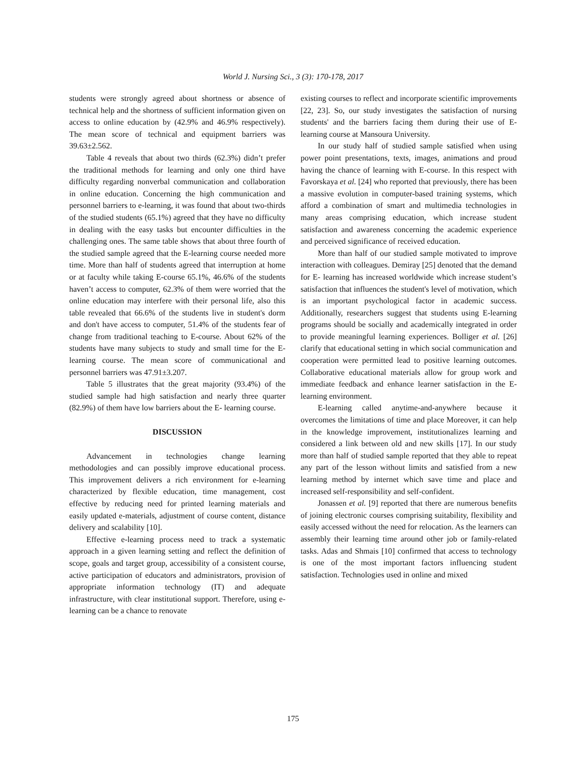World J. Nursing Sci., 3 (3): 170-178, 2017
students were strongly agreed about shortness or absence of technical help and the shortness of sufficient information given on access to online education by (42.9% and 46.9% respectively). The mean score of technical and equipment barriers was 39.63±2.562.
Table 4 reveals that about two thirds (62.3%) didn’t prefer the traditional methods for learning and only one third have difficulty regarding nonverbal communication and collaboration in online education. Concerning the high communication and personnel barriers to e-learning, it was found that about two-thirds of the studied students (65.1%) agreed that they have no difficulty in dealing with the easy tasks but encounter difficulties in the challenging ones. The same table shows that about three fourth of the studied sample agreed that the E-learning course needed more time. More than half of students agreed that interruption at home or at faculty while taking E-course 65.1%, 46.6% of the students haven’t access to computer, 62.3% of them were worried that the online education may interfere with their personal life, also this table revealed that 66.6% of the students live in student's dorm and don't have access to computer, 51.4% of the students fear of change from traditional teaching to E-course. About 62% of the students have many subjects to study and small time for the E-learning course. The mean score of communicational and personnel barriers was 47.91±3.207.
Table 5 illustrates that the great majority (93.4%) of the studied sample had high satisfaction and nearly three quarter (82.9%) of them have low barriers about the E- learning course.
DISCUSSION
Advancement in technologies change learning methodologies and can possibly improve educational process. This improvement delivers a rich environment for e-learning characterized by flexible education, time management, cost effective by reducing need for printed learning materials and easily updated e-materials, adjustment of course content, distance delivery and scalability [10].
Effective e-learning process need to track a systematic approach in a given learning setting and reflect the definition of scope, goals and target group, accessibility of a consistent course, active participation of educators and administrators, provision of appropriate information technology (IT) and adequate infrastructure, with clear institutional support. Therefore, using e-learning can be a chance to renovate
existing courses to reflect and incorporate scientific improvements [22, 23]. So, our study investigates the satisfaction of nursing students' and the barriers facing them during their use of E-learning course at Mansoura University.
In our study half of studied sample satisfied when using power point presentations, texts, images, animations and proud having the chance of learning with E-course. In this respect with Favorskaya et al. [24] who reported that previously, there has been a massive evolution in computer-based training systems, which afford a combination of smart and multimedia technologies in many areas comprising education, which increase student satisfaction and awareness concerning the academic experience and perceived significance of received education.
More than half of our studied sample motivated to improve interaction with colleagues. Demiray [25] denoted that the demand for E- learning has increased worldwide which increase student’s satisfaction that influences the student's level of motivation, which is an important psychological factor in academic success. Additionally, researchers suggest that students using E-learning programs should be socially and academically integrated in order to provide meaningful learning experiences. Bolliger et al. [26] clarify that educational setting in which social communication and cooperation were permitted lead to positive learning outcomes. Collaborative educational materials allow for group work and immediate feedback and enhance learner satisfaction in the E-learning environment.
E-learning called anytime-and-anywhere because it overcomes the limitations of time and place Moreover, it can help in the knowledge improvement, institutionalizes learning and considered a link between old and new skills [17]. In our study more than half of studied sample reported that they able to repeat any part of the lesson without limits and satisfied from a new learning method by internet which save time and place and increased self-responsibility and self-confident.
Jonassen et al. [9] reported that there are numerous benefits of joining electronic courses comprising suitability, flexibility and easily accessed without the need for relocation. As the learners can assembly their learning time around other job or family-related tasks. Adas and Shmais [10] confirmed that access to technology is one of the most important factors influencing student satisfaction. Technologies used in online and mixed
175